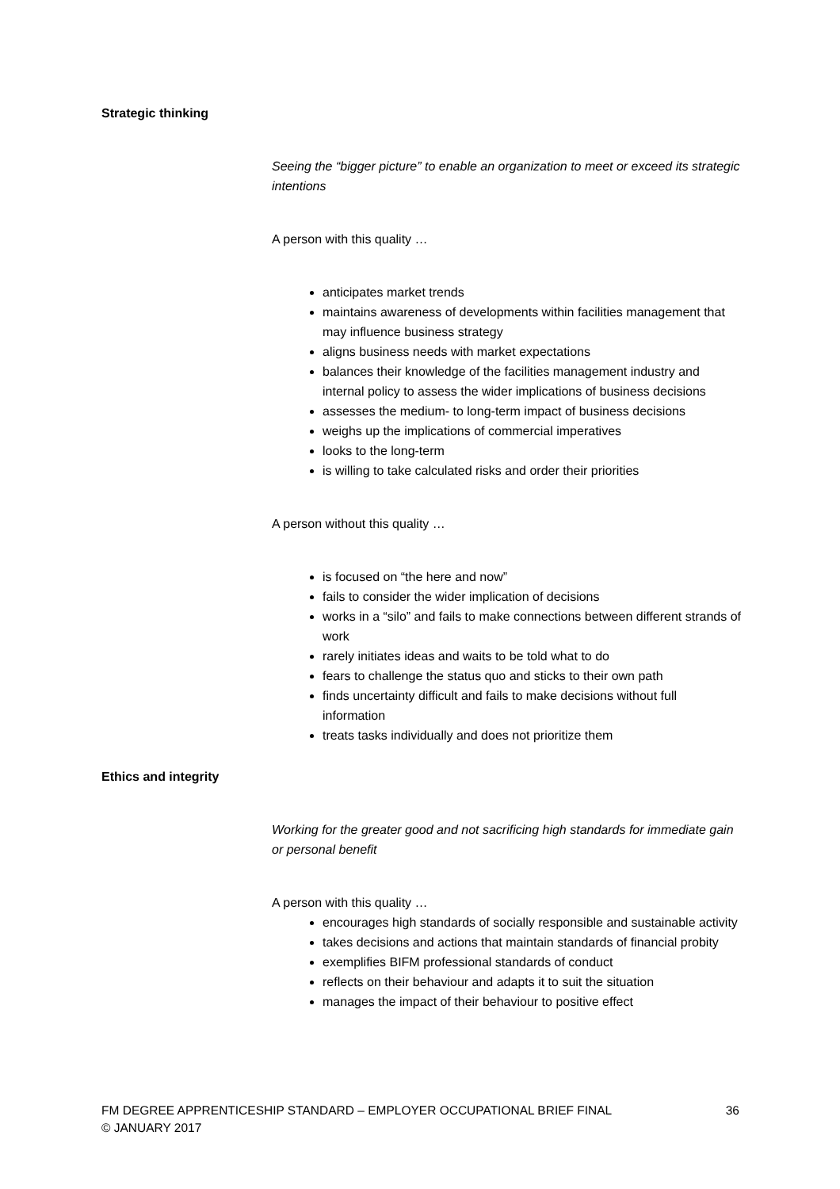Strategic thinking
Seeing the “bigger picture” to enable an organization to meet or exceed its strategic intentions
A person with this quality …
anticipates market trends
maintains awareness of developments within facilities management that may influence business strategy
aligns business needs with market expectations
balances their knowledge of the facilities management industry and internal policy to assess the wider implications of business decisions
assesses the medium- to long-term impact of business decisions
weighs up the implications of commercial imperatives
looks to the long-term
is willing to take calculated risks and order their priorities
A person without this quality …
is focused on “the here and now”
fails to consider the wider implication of decisions
works in a “silo” and fails to make connections between different strands of work
rarely initiates ideas and waits to be told what to do
fears to challenge the status quo and sticks to their own path
finds uncertainty difficult and fails to make decisions without full information
treats tasks individually and does not prioritize them
Ethics and integrity
Working for the greater good and not sacrificing high standards for immediate gain or personal benefit
A person with this quality …
encourages high standards of socially responsible and sustainable activity
takes decisions and actions that maintain standards of financial probity
exemplifies BIFM professional standards of conduct
reflects on their behaviour and adapts it to suit the situation
manages the impact of their behaviour to positive effect
36 FM DEGREE APPRENTICESHIP STANDARD – EMPLOYER OCCUPATIONAL BRIEF FINAL
© JANUARY 2017